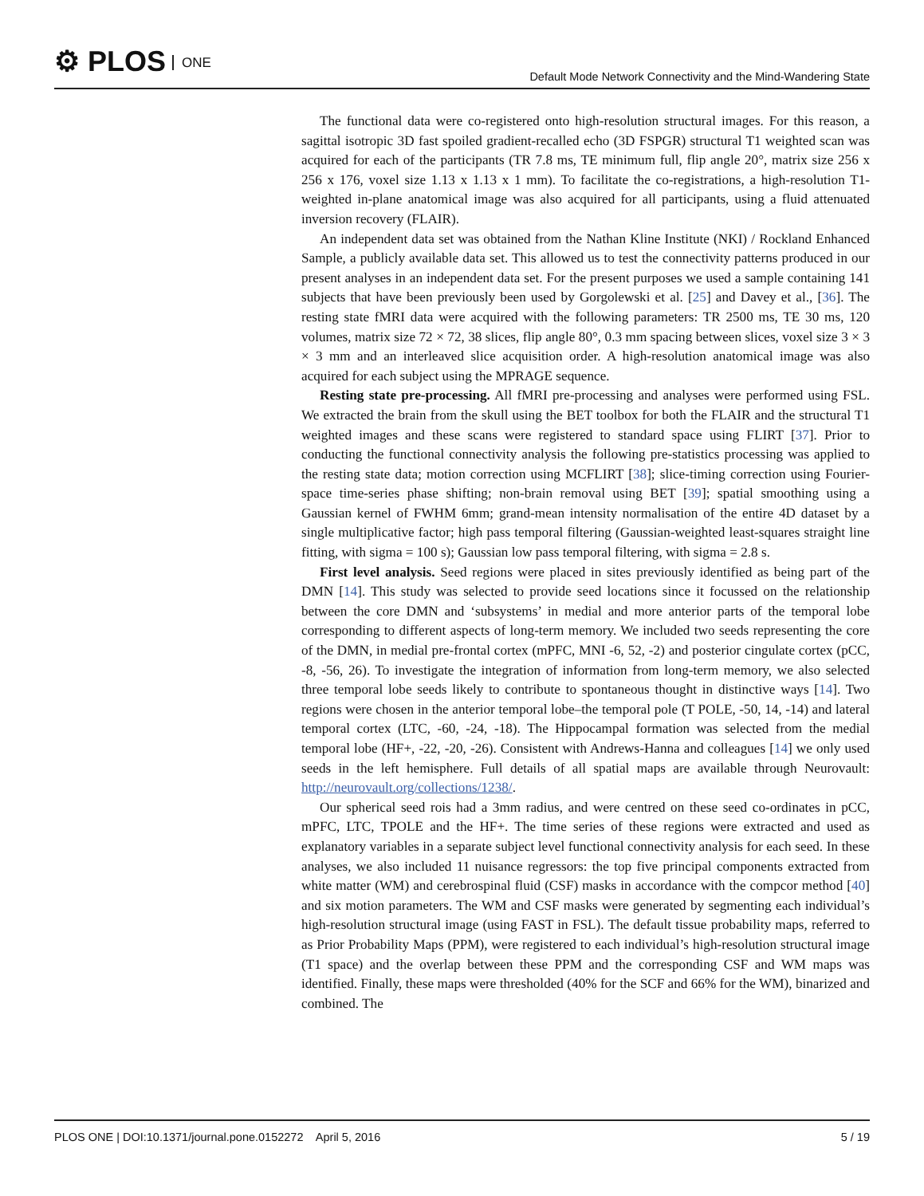⚙ PLOS ONE
Default Mode Network Connectivity and the Mind-Wandering State
The functional data were co-registered onto high-resolution structural images. For this reason, a sagittal isotropic 3D fast spoiled gradient-recalled echo (3D FSPGR) structural T1 weighted scan was acquired for each of the participants (TR 7.8 ms, TE minimum full, flip angle 20°, matrix size 256 x 256 x 176, voxel size 1.13 x 1.13 x 1 mm). To facilitate the co-registrations, a high-resolution T1-weighted in-plane anatomical image was also acquired for all participants, using a fluid attenuated inversion recovery (FLAIR).
An independent data set was obtained from the Nathan Kline Institute (NKI) / Rockland Enhanced Sample, a publicly available data set. This allowed us to test the connectivity patterns produced in our present analyses in an independent data set. For the present purposes we used a sample containing 141 subjects that have been previously been used by Gorgolewski et al. [25] and Davey et al., [36]. The resting state fMRI data were acquired with the following parameters: TR 2500 ms, TE 30 ms, 120 volumes, matrix size 72 × 72, 38 slices, flip angle 80°, 0.3 mm spacing between slices, voxel size 3 × 3 × 3 mm and an interleaved slice acquisition order. A high-resolution anatomical image was also acquired for each subject using the MPRAGE sequence.
Resting state pre-processing. All fMRI pre-processing and analyses were performed using FSL. We extracted the brain from the skull using the BET toolbox for both the FLAIR and the structural T1 weighted images and these scans were registered to standard space using FLIRT [37]. Prior to conducting the functional connectivity analysis the following pre-statistics processing was applied to the resting state data; motion correction using MCFLIRT [38]; slice-timing correction using Fourier-space time-series phase shifting; non-brain removal using BET [39]; spatial smoothing using a Gaussian kernel of FWHM 6mm; grand-mean intensity normalisation of the entire 4D dataset by a single multiplicative factor; high pass temporal filtering (Gaussian-weighted least-squares straight line fitting, with sigma = 100 s); Gaussian low pass temporal filtering, with sigma = 2.8 s.
First level analysis. Seed regions were placed in sites previously identified as being part of the DMN [14]. This study was selected to provide seed locations since it focussed on the relationship between the core DMN and ‘subsystems’ in medial and more anterior parts of the temporal lobe corresponding to different aspects of long-term memory. We included two seeds representing the core of the DMN, in medial pre-frontal cortex (mPFC, MNI -6, 52, -2) and posterior cingulate cortex (pCC, -8, -56, 26). To investigate the integration of information from long-term memory, we also selected three temporal lobe seeds likely to contribute to spontaneous thought in distinctive ways [14]. Two regions were chosen in the anterior temporal lobe–the temporal pole (T POLE, -50, 14, -14) and lateral temporal cortex (LTC, -60, -24, -18). The Hippocampal formation was selected from the medial temporal lobe (HF+, -22, -20, -26). Consistent with Andrews-Hanna and colleagues [14] we only used seeds in the left hemisphere. Full details of all spatial maps are available through Neurovault: http://neurovault.org/collections/1238/.
Our spherical seed rois had a 3mm radius, and were centred on these seed co-ordinates in pCC, mPFC, LTC, TPOLE and the HF+. The time series of these regions were extracted and used as explanatory variables in a separate subject level functional connectivity analysis for each seed. In these analyses, we also included 11 nuisance regressors: the top five principal components extracted from white matter (WM) and cerebrospinal fluid (CSF) masks in accordance with the compcor method [40] and six motion parameters. The WM and CSF masks were generated by segmenting each individual’s high-resolution structural image (using FAST in FSL). The default tissue probability maps, referred to as Prior Probability Maps (PPM), were registered to each individual’s high-resolution structural image (T1 space) and the overlap between these PPM and the corresponding CSF and WM maps was identified. Finally, these maps were thresholded (40% for the SCF and 66% for the WM), binarized and combined. The
PLOS ONE | DOI:10.1371/journal.pone.0152272 April 5, 2016
5 / 19